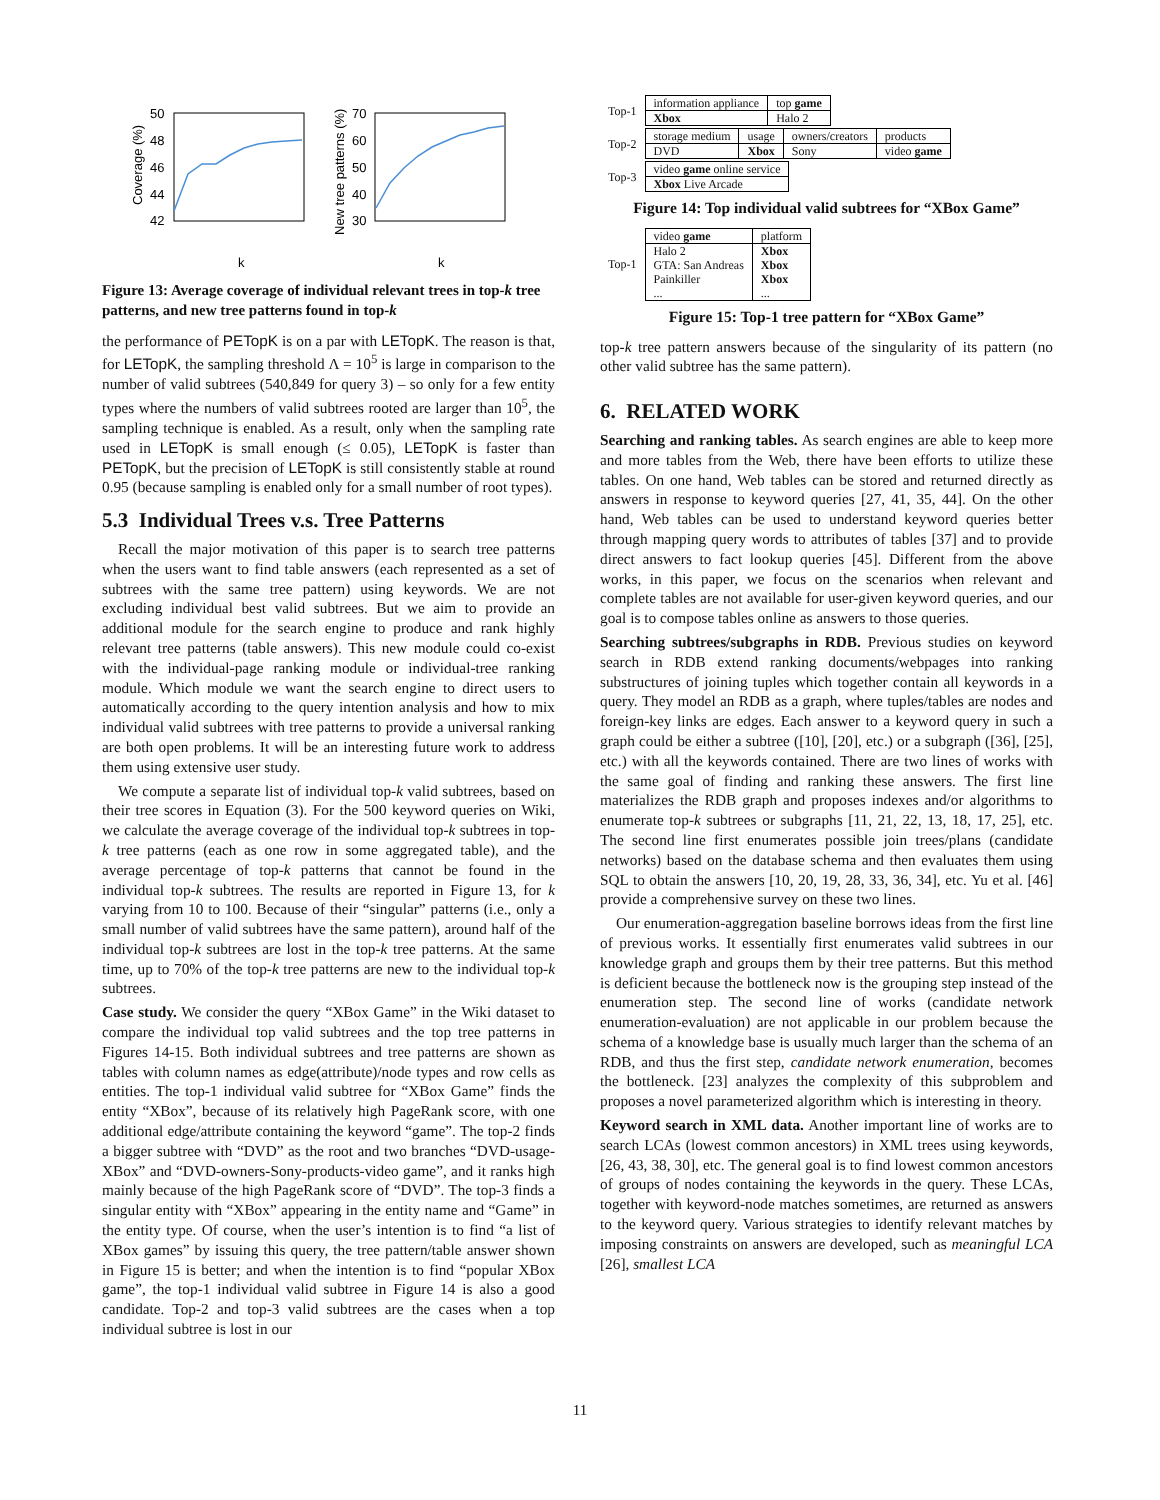50
48
46
44
42
Coverage (%)
k
70
60
50
40
30
New tree patterns (%)
k
Figure 13: Average coverage of individual relevant trees in top-k tree patterns, and new tree patterns found in top-k
the performance of PETopK is on a par with LETopK. The reason is that, for LETopK, the sampling threshold Λ = 10<sup>5</sup> is large in comparison to the number of valid subtrees (540,849 for query 3) – so only for a few entity types where the numbers of valid subtrees rooted are larger than 10<sup>5</sup>, the sampling technique is enabled. As a result, only when the sampling rate used in LETopK is small enough (≤ 0.05), LETopK is faster than PETopK, but the precision of LETopK is still consistently stable at round 0.95 (because sampling is enabled only for a small number of root types).
5.3 Individual Trees v.s. Tree Patterns
Recall the major motivation of this paper is to search tree patterns when the users want to find table answers (each represented as a set of subtrees with the same tree pattern) using keywords. We are not excluding individual best valid subtrees. But we aim to provide an additional module for the search engine to produce and rank highly relevant tree patterns (table answers). This new module could co-exist with the individual-page ranking module or individual-tree ranking module. Which module we want the search engine to direct users to automatically according to the query intention analysis and how to mix individual valid subtrees with tree patterns to provide a universal ranking are both open problems. It will be an interesting future work to address them using extensive user study.
We compute a separate list of individual top-k valid subtrees, based on their tree scores in Equation (3). For the 500 keyword queries on Wiki, we calculate the average coverage of the individual top-k subtrees in top-k tree patterns (each as one row in some aggregated table), and the average percentage of top-k patterns that cannot be found in the individual top-k subtrees. The results are reported in Figure 13, for k varying from 10 to 100. Because of their “singular” patterns (i.e., only a small number of valid subtrees have the same pattern), around half of the individual top-k subtrees are lost in the top-k tree patterns. At the same time, up to 70% of the top-k tree patterns are new to the individual top-k subtrees.
Case study. We consider the query “XBox Game” in the Wiki dataset to compare the individual top valid subtrees and the top tree patterns in Figures 14-15. Both individual subtrees and tree patterns are shown as tables with column names as edge(attribute)/node types and row cells as entities. The top-1 individual valid subtree for “XBox Game” finds the entity “XBox”, because of its relatively high PageRank score, with one additional edge/attribute containing the keyword “game”. The top-2 finds a bigger subtree with “DVD” as the root and two branches “DVD-usage-XBox” and “DVD-owners-Sony-products-video game”, and it ranks high mainly because of the high PageRank score of “DVD”. The top-3 finds a singular entity with “XBox” appearing in the entity name and “Game” in the entity type. Of course, when the user’s intention is to find “a list of XBox games” by issuing this query, the tree pattern/table answer shown in Figure 15 is better; and when the intention is to find “popular XBox game”, the top-1 individual valid subtree in Figure 14 is also a good candidate. Top-2 and top-3 valid subtrees are the cases when a top individual subtree is lost in our
| Top-1 | information appliance | top game |
| | Xbox | Halo 2 |
| Top-2 | storage medium | usage | owners/creators | products |
| | DVD | Xbox | Sony | video game |
| Top-3 | video game online service |
| | Xbox Live Arcade |
Figure 14: Top individual valid subtrees for “XBox Game”
| Top-1 | video game | platform |
| | Halo 2 GTA: San Andreas Painkiller ... | Xbox Xbox Xbox ... |
Figure 15: Top-1 tree pattern for “XBox Game”
top-k tree pattern answers because of the singularity of its pattern (no other valid subtree has the same pattern).
6. RELATED WORK
Searching and ranking tables. As search engines are able to keep more and more tables from the Web, there have been efforts to utilize these tables. On one hand, Web tables can be stored and returned directly as answers in response to keyword queries [27, 41, 35, 44]. On the other hand, Web tables can be used to understand keyword queries better through mapping query words to attributes of tables [37] and to provide direct answers to fact lookup queries [45]. Different from the above works, in this paper, we focus on the scenarios when relevant and complete tables are not available for user-given keyword queries, and our goal is to compose tables online as answers to those queries.
Searching subtrees/subgraphs in RDB. Previous studies on keyword search in RDB extend ranking documents/webpages into ranking substructures of joining tuples which together contain all keywords in a query. They model an RDB as a graph, where tuples/tables are nodes and foreign-key links are edges. Each answer to a keyword query in such a graph could be either a subtree ([10], [20], etc.) or a subgraph ([36], [25], etc.) with all the keywords contained. There are two lines of works with the same goal of finding and ranking these answers. The first line materializes the RDB graph and proposes indexes and/or algorithms to enumerate top-k subtrees or subgraphs [11, 21, 22, 13, 18, 17, 25], etc. The second line first enumerates possible join trees/plans (candidate networks) based on the database schema and then evaluates them using SQL to obtain the answers [10, 20, 19, 28, 33, 36, 34], etc. Yu et al. [46] provide a comprehensive survey on these two lines.
Our enumeration-aggregation baseline borrows ideas from the first line of previous works. It essentially first enumerates valid subtrees in our knowledge graph and groups them by their tree patterns. But this method is deficient because the bottleneck now is the grouping step instead of the enumeration step. The second line of works (candidate network enumeration-evaluation) are not applicable in our problem because the schema of a knowledge base is usually much larger than the schema of an RDB, and thus the first step, candidate network enumeration, becomes the bottleneck. [23] analyzes the complexity of this subproblem and proposes a novel parameterized algorithm which is interesting in theory.
Keyword search in XML data. Another important line of works are to search LCAs (lowest common ancestors) in XML trees using keywords, [26, 43, 38, 30], etc. The general goal is to find lowest common ancestors of groups of nodes containing the keywords in the query. These LCAs, together with keyword-node matches sometimes, are returned as answers to the keyword query. Various strategies to identify relevant matches by imposing constraints on answers are developed, such as meaningful LCA [26], smallest LCA
11